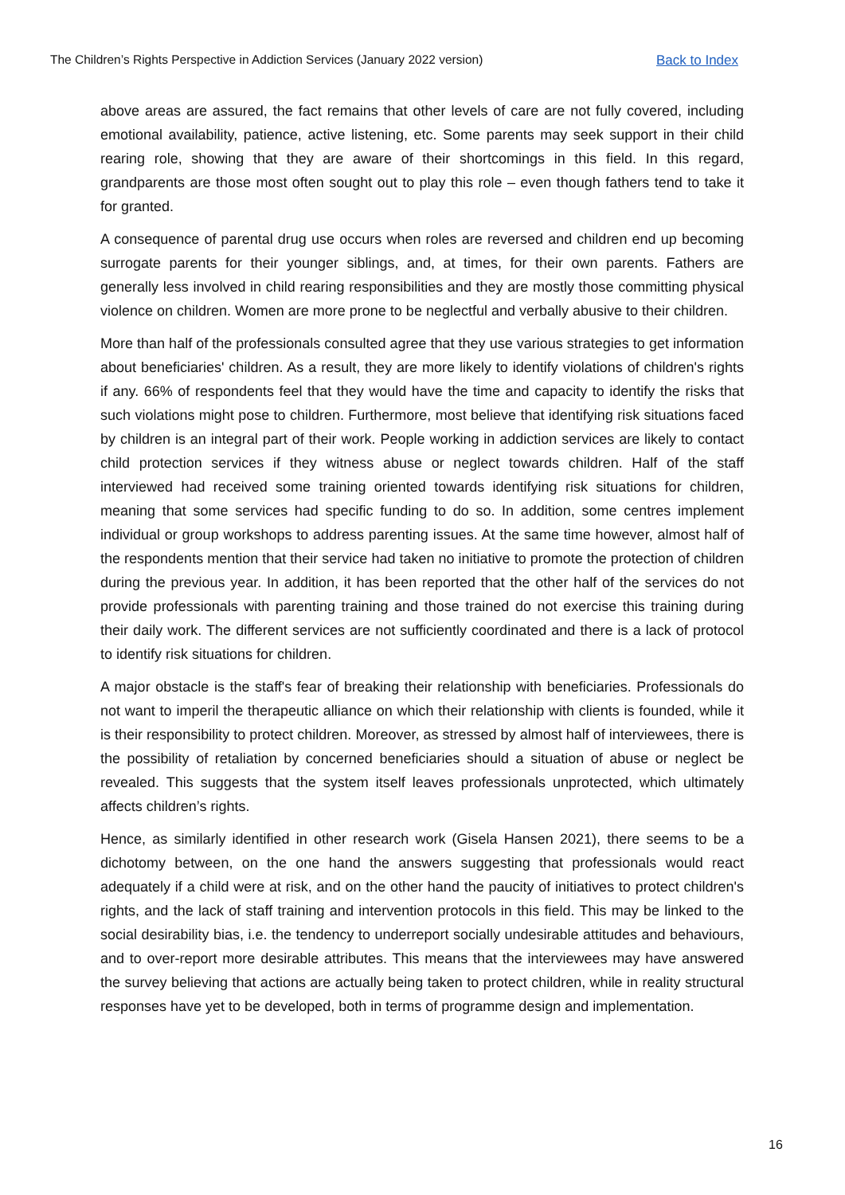The Children’s Rights Perspective in Addiction Services (January 2022 version) Back to Index
above areas are assured, the fact remains that other levels of care are not fully covered, including emotional availability, patience, active listening, etc. Some parents may seek support in their child rearing role, showing that they are aware of their shortcomings in this field. In this regard, grandparents are those most often sought out to play this role – even though fathers tend to take it for granted.
A consequence of parental drug use occurs when roles are reversed and children end up becoming surrogate parents for their younger siblings, and, at times, for their own parents. Fathers are generally less involved in child rearing responsibilities and they are mostly those committing physical violence on children. Women are more prone to be neglectful and verbally abusive to their children.
More than half of the professionals consulted agree that they use various strategies to get information about beneficiaries' children. As a result, they are more likely to identify violations of children's rights if any. 66% of respondents feel that they would have the time and capacity to identify the risks that such violations might pose to children. Furthermore, most believe that identifying risk situations faced by children is an integral part of their work. People working in addiction services are likely to contact child protection services if they witness abuse or neglect towards children. Half of the staff interviewed had received some training oriented towards identifying risk situations for children, meaning that some services had specific funding to do so. In addition, some centres implement individual or group workshops to address parenting issues. At the same time however, almost half of the respondents mention that their service had taken no initiative to promote the protection of children during the previous year. In addition, it has been reported that the other half of the services do not provide professionals with parenting training and those trained do not exercise this training during their daily work. The different services are not sufficiently coordinated and there is a lack of protocol to identify risk situations for children.
A major obstacle is the staff's fear of breaking their relationship with beneficiaries. Professionals do not want to imperil the therapeutic alliance on which their relationship with clients is founded, while it is their responsibility to protect children. Moreover, as stressed by almost half of interviewees, there is the possibility of retaliation by concerned beneficiaries should a situation of abuse or neglect be revealed. This suggests that the system itself leaves professionals unprotected, which ultimately affects children’s rights.
Hence, as similarly identified in other research work (Gisela Hansen 2021), there seems to be a dichotomy between, on the one hand the answers suggesting that professionals would react adequately if a child were at risk, and on the other hand the paucity of initiatives to protect children's rights, and the lack of staff training and intervention protocols in this field. This may be linked to the social desirability bias, i.e. the tendency to underreport socially undesirable attitudes and behaviours, and to over-report more desirable attributes. This means that the interviewees may have answered the survey believing that actions are actually being taken to protect children, while in reality structural responses have yet to be developed, both in terms of programme design and implementation.
16